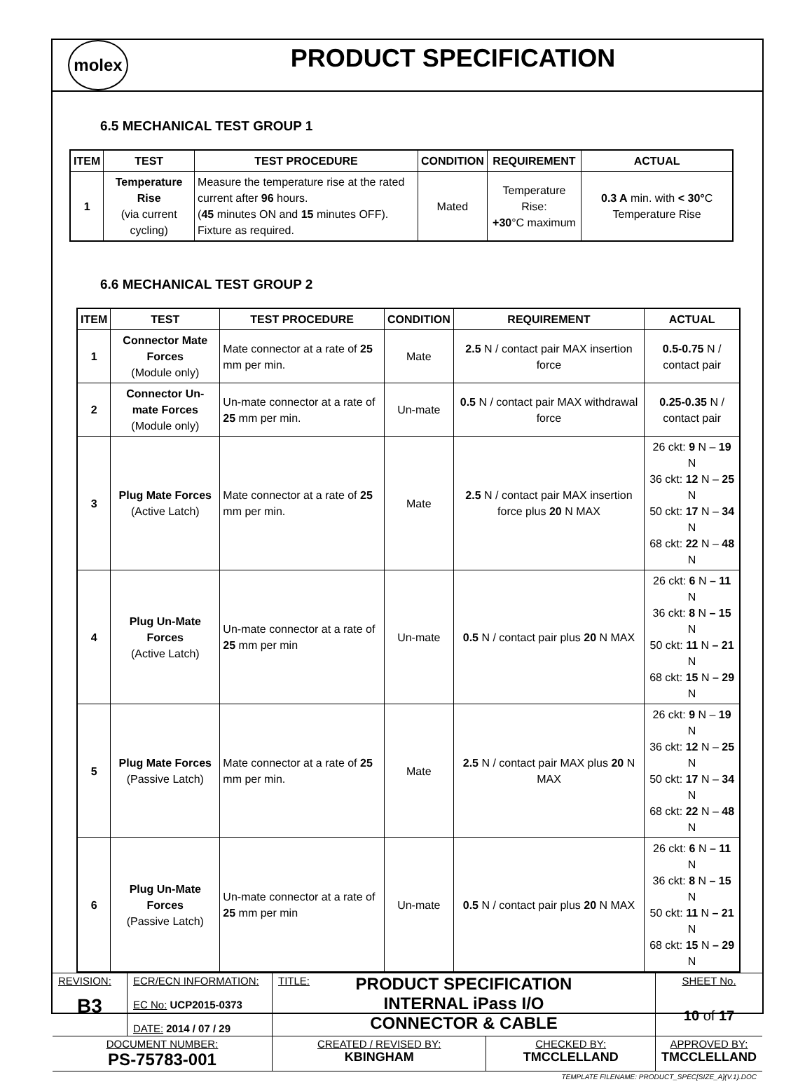molex
PRODUCT SPECIFICATION
6.5 MECHANICAL TEST GROUP 1
| ITEM | TEST | TEST PROCEDURE | CONDITION | REQUIREMENT | ACTUAL |
| --- | --- | --- | --- | --- | --- |
| 1 | Temperature Rise (via current cycling) | Measure the temperature rise at the rated current after 96 hours. ( 45 minutes ON and 15 minutes OFF). Fixture as required. | Mated | Temperature Rise: +30 °C maximum | 0.3 A min. with < 30° C Temperature Rise |
6.6 MECHANICAL TEST GROUP 2
| ITEM | TEST | TEST PROCEDURE | CONDITION | REQUIREMENT | ACTUAL |
| --- | --- | --- | --- | --- | --- |
| 1 | Connector Mate Forces (Module only) | Mate connector at a rate of 25 mm per min. | Mate | 2.5 N / contact pair MAX insertion force | 0.5-0.75 N / contact pair |
| 2 | Connector Un-mate Forces (Module only) | Un-mate connector at a rate of 25 mm per min. | Un-mate | 0.5 N / contact pair MAX withdrawal force | 0.25-0.35 N / contact pair |
| 3 | Plug Mate Forces (Active Latch) | Mate connector at a rate of 25 mm per min. | Mate | 2.5 N / contact pair MAX insertion force plus 20 N MAX | 26 ckt: 9 N – 19 N 36 ckt: 12 N – 25 N 50 ckt: 17 N – 34 N 68 ckt: 22 N – 48 N |
| 4 | Plug Un-Mate Forces (Active Latch) | Un-mate connector at a rate of 25 mm per min | Un-mate | 0.5 N / contact pair plus 20 N MAX | 26 ckt: 6 N – 11 N 36 ckt: 8 N – 15 N 50 ckt: 11 N – 21 N 68 ckt: 15 N – 29 N |
| 5 | Plug Mate Forces (Passive Latch) | Mate connector at a rate of 25 mm per min. | Mate | 2.5 N / contact pair MAX plus 20 N MAX | 26 ckt: 9 N – 19 N 36 ckt: 12 N – 25 N 50 ckt: 17 N – 34 N 68 ckt: 22 N – 48 N |
| 6 | Plug Un-Mate Forces (Passive Latch) | Un-mate connector at a rate of 25 mm per min | Un-mate | 0.5 N / contact pair plus 20 N MAX | 26 ckt: 6 N – 11 N 36 ckt: 8 N – 15 N 50 ckt: 11 N – 21 N 68 ckt: 15 N – 29 N |
| REVISION: B3 | ECR/ECN INFORMATION: EC No: UCP2015-0373 DATE: 2014 / 07 / 29 | TITLE: PRODUCT SPECIFICATION INTERNAL iPass I/O CONNECTOR & CABLE | | SHEET No. 10 of 17 |
| DOCUMENT NUMBER: PS-75783-001 | | CREATED / REVISED BY: KBINGHAM | CHECKED BY: TMCCLELLAND | APPROVED BY: TMCCLELLAND |
| TEMPLATE FILENAME: PRODUCT_SPEC[SIZE_A](V.1).DOC | | | | |